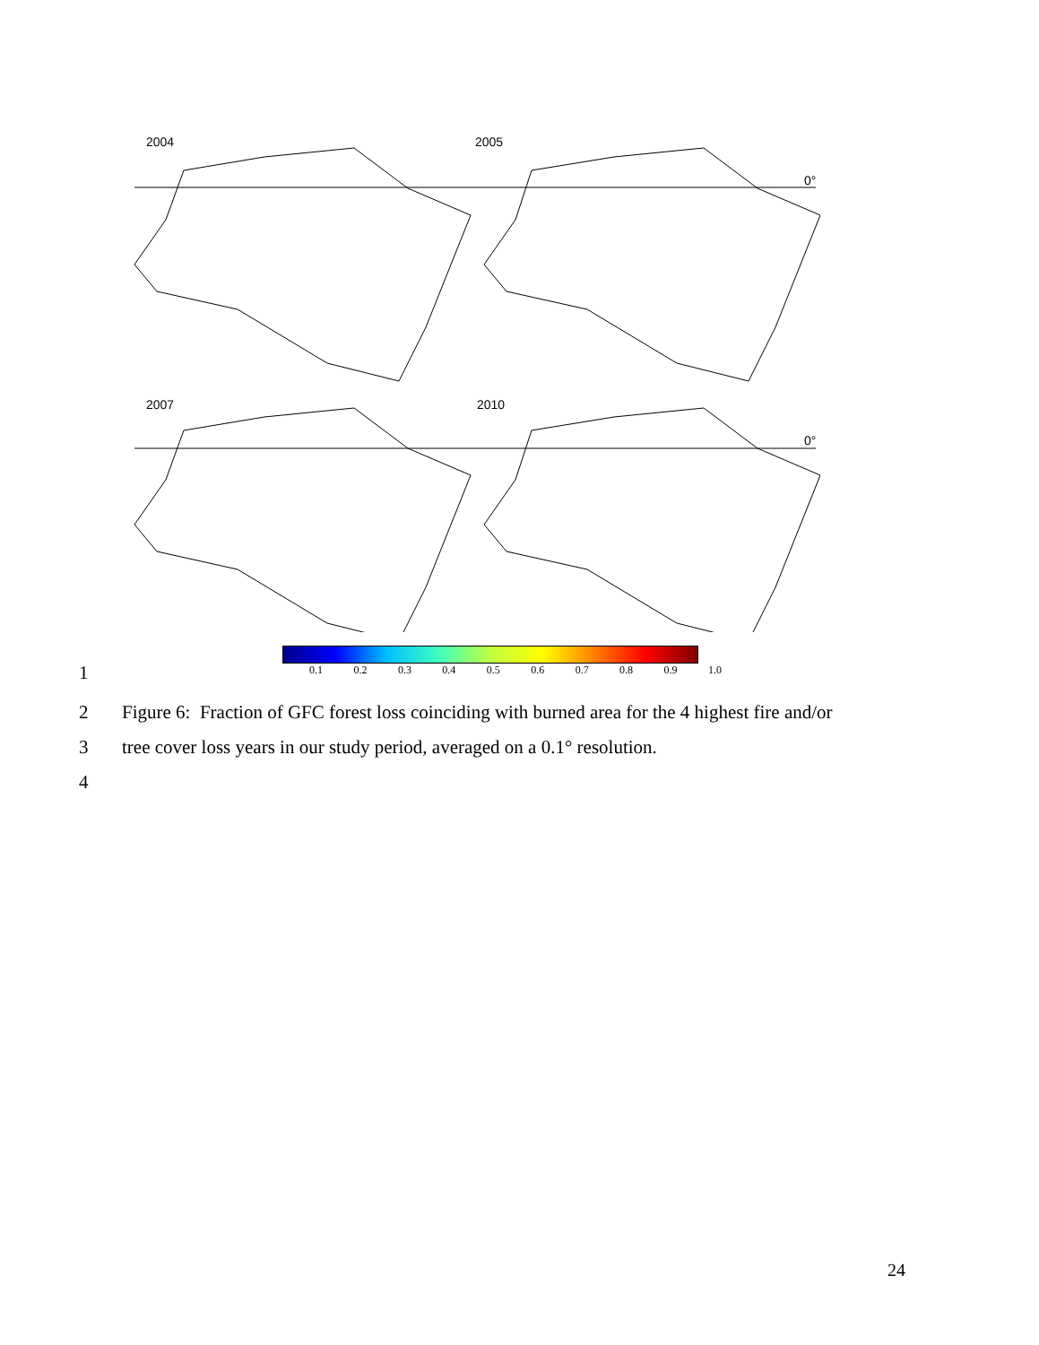2004 2005
0°
2007 2010
0°
0.1 0.2 0.3 0.4 0.5 0.6 0.7 0.8 0.9 1.0
1
2 Figure 6: Fraction of GFC forest loss coinciding with burned area for the 4 highest fire and/or
3 tree cover loss years in our study period, averaged on a 0.1° resolution.
4
24